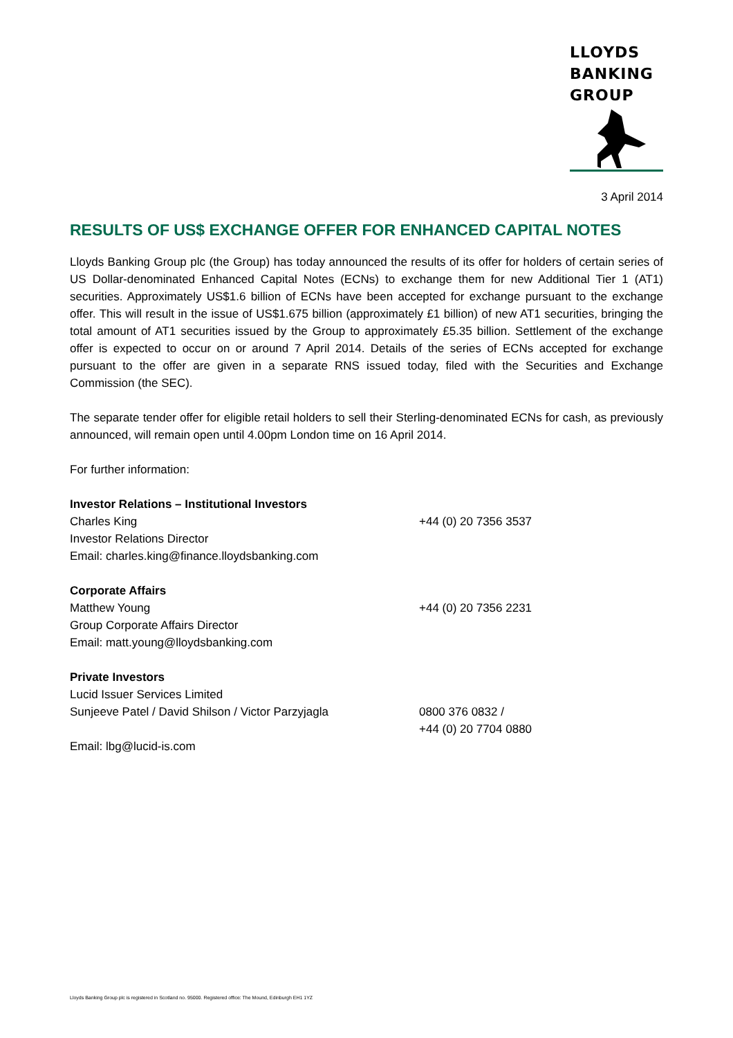LLOYDS
BANKING
GROUP
3 April 2014
RESULTS OF US$ EXCHANGE OFFER FOR ENHANCED CAPITAL NOTES
Lloyds Banking Group plc (the Group) has today announced the results of its offer for holders of certain series of US Dollar-denominated Enhanced Capital Notes (ECNs) to exchange them for new Additional Tier 1 (AT1) securities. Approximately US$1.6 billion of ECNs have been accepted for exchange pursuant to the exchange offer. This will result in the issue of US$1.675 billion (approximately £1 billion) of new AT1 securities, bringing the total amount of AT1 securities issued by the Group to approximately £5.35 billion. Settlement of the exchange offer is expected to occur on or around 7 April 2014. Details of the series of ECNs accepted for exchange pursuant to the offer are given in a separate RNS issued today, filed with the Securities and Exchange Commission (the SEC).
The separate tender offer for eligible retail holders to sell their Sterling-denominated ECNs for cash, as previously announced, will remain open until 4.00pm London time on 16 April 2014.
For further information:
Investor Relations – Institutional Investors
Charles King +44 (0) 20 7356 3537
Investor Relations Director
Email: charles.king@finance.lloydsbanking.com
Corporate Affairs
Matthew Young +44 (0) 20 7356 2231
Group Corporate Affairs Director
Email: matt.young@lloydsbanking.com
Private Investors
Lucid Issuer Services Limited
Sunjeeve Patel / David Shilson / Victor Parzyjagla
0800 376 0832 /
+44 (0) 20 7704 0880
Email: lbg@lucid-is.com
Lloyds Banking Group plc is registered in Scotland no. 95000. Registered office: The Mound, Edinburgh EH1 1YZ